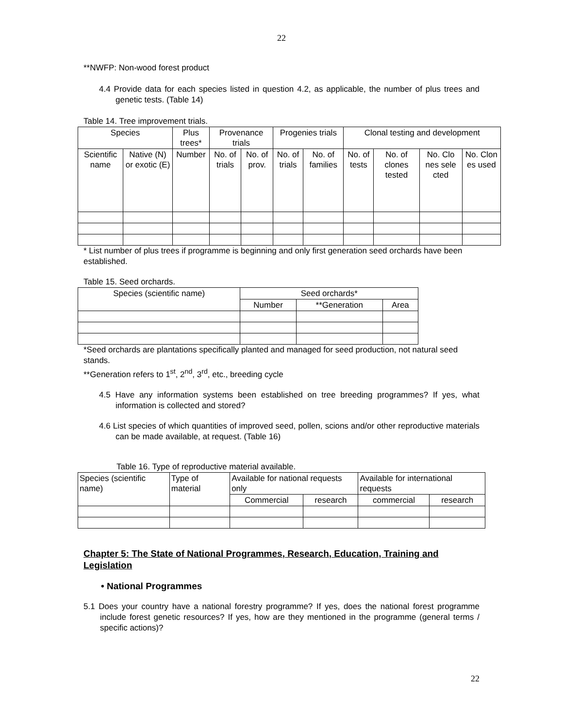22
**NWFP: Non-wood forest product
4.4 Provide data for each species listed in question 4.2, as applicable, the number of plus trees and genetic tests. (Table 14)
Table 14. Tree improvement trials.
| Species | | Plus trees* | Provenance trials | | Progenies trials | | Clonal testing and development | | | |
| --- | --- | --- | --- | --- | --- | --- | --- | --- | --- | --- |
| Scientific name | Native (N) or exotic (E) | Number | No. of trials | No. of prov. | No. of trials | No. of families | No. of tests | No. of clones tested | No. Clo nes sele cted | No. Clon es used |
* List number of plus trees if programme is beginning and only first generation seed orchards have been established.
Table 15. Seed orchards.
| Species (scientific name) | Seed orchards* | | |
| --- | --- | --- | --- |
| | Number | **Generation | Area |
*Seed orchards are plantations specifically planted and managed for seed production, not natural seed stands.
**Generation refers to 1<sup>st</sup>, 2<sup>nd</sup>, 3<sup>rd</sup>, etc., breeding cycle
4.5 Have any information systems been established on tree breeding programmes? If yes, what information is collected and stored?
4.6 List species of which quantities of improved seed, pollen, scions and/or other reproductive materials can be made available, at request. (Table 16)
Table 16. Type of reproductive material available.
| Species (scientific name) | Type of material | Available for national requests only | | Available for international requests | |
| --- | --- | --- | --- | --- | --- |
| | | Commercial | research | commercial | research |
Chapter 5: The State of National Programmes, Research, Education, Training and Legislation
• National Programmes
5.1 Does your country have a national forestry programme? If yes, does the national forest programme include forest genetic resources? If yes, how are they mentioned in the programme (general terms / specific actions)?
22